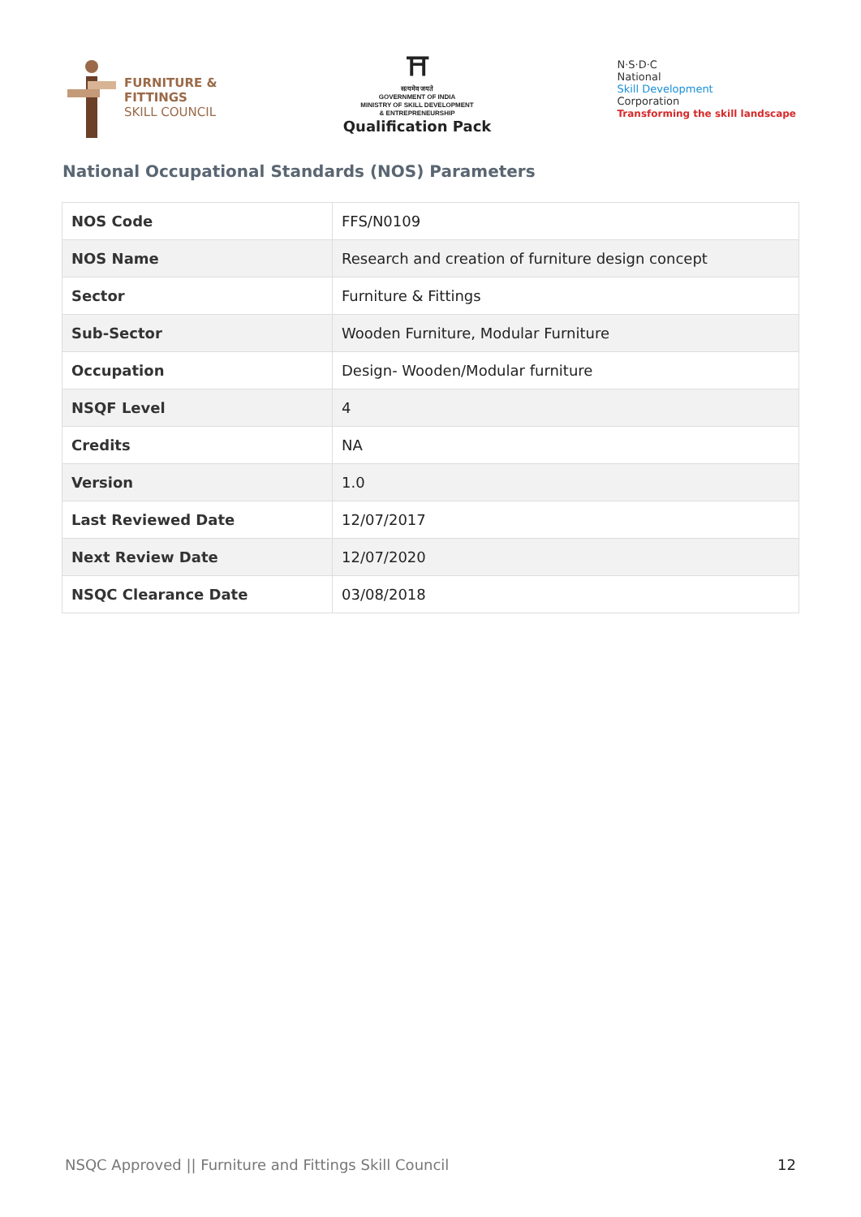FURNITURE &
FITTINGS
SKILL COUNCIL
⛩
सत्यमेव जयते
GOVERNMENT OF INDIA
MINISTRY OF SKILL DEVELOPMENT
& ENTREPRENEURSHIP
Qualification Pack
N·S·D·C
National
Skill Development
Corporation
Transforming the skill landscape
National Occupational Standards (NOS) Parameters
| NOS Code | FFS/N0109 |
| NOS Name | Research and creation of furniture design concept |
| Sector | Furniture & Fittings |
| Sub-Sector | Wooden Furniture, Modular Furniture |
| Occupation | Design- Wooden/Modular furniture |
| NSQF Level | 4 |
| Credits | NA |
| Version | 1.0 |
| Last Reviewed Date | 12/07/2017 |
| Next Review Date | 12/07/2020 |
| NSQC Clearance Date | 03/08/2018 |
NSQC Approved || Furniture and Fittings Skill Council 12